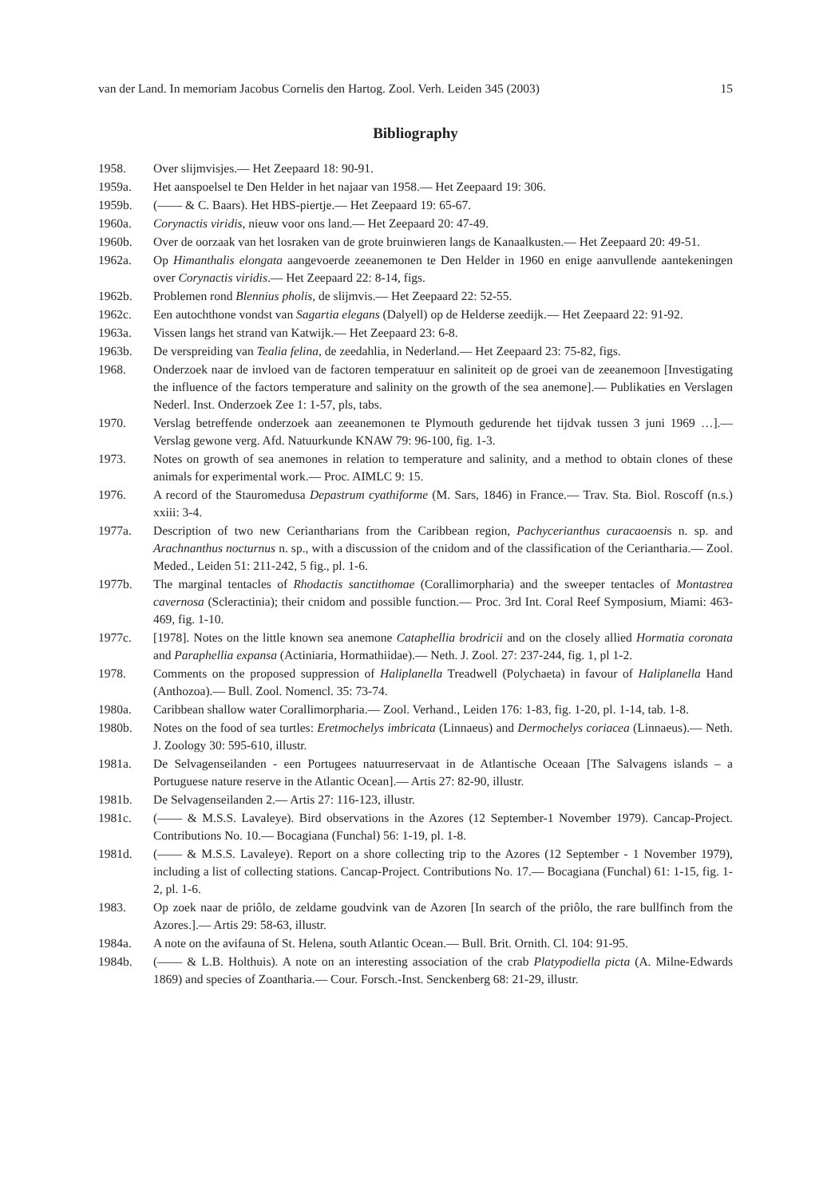van der Land. In memoriam Jacobus Cornelis den Hartog. Zool. Verh. Leiden 345 (2003) 15
Bibliography
1958. Over slijmvisjes.— Het Zeepaard 18: 90-91.
1959a. Het aanspoelsel te Den Helder in het najaar van 1958.— Het Zeepaard 19: 306.
1959b. (—— & C. Baars). Het HBS-piertje.— Het Zeepaard 19: 65-67.
1960a. Corynactis viridis, nieuw voor ons land.— Het Zeepaard 20: 47-49.
1960b. Over de oorzaak van het losraken van de grote bruinwieren langs de Kanaalkusten.— Het Zeepaard 20: 49-51.
1962a. Op Himanthalis elongata aangevoerde zeeanemonen te Den Helder in 1960 en enige aanvullende aantekeningen over Corynactis viridis.— Het Zeepaard 22: 8-14, figs.
1962b. Problemen rond Blennius pholis, de slijmvis.— Het Zeepaard 22: 52-55.
1962c. Een autochthone vondst van Sagartia elegans (Dalyell) op de Helderse zeedijk.— Het Zeepaard 22: 91-92.
1963a. Vissen langs het strand van Katwijk.— Het Zeepaard 23: 6-8.
1963b. De verspreiding van Tealia felina, de zeedahlia, in Nederland.— Het Zeepaard 23: 75-82, figs.
1968. Onderzoek naar de invloed van de factoren temperatuur en saliniteit op de groei van de zeeanemoon [Investigating the influence of the factors temperature and salinity on the growth of the sea anemone].— Publikaties en Verslagen Nederl. Inst. Onderzoek Zee 1: 1-57, pls, tabs.
1970. Verslag betreffende onderzoek aan zeeanemonen te Plymouth gedurende het tijdvak tussen 3 juni 1969 …].— Verslag gewone verg. Afd. Natuurkunde KNAW 79: 96-100, fig. 1-3.
1973. Notes on growth of sea anemones in relation to temperature and salinity, and a method to obtain clones of these animals for experimental work.— Proc. AIMLC 9: 15.
1976. A record of the Stauromedusa Depastrum cyathiforme (M. Sars, 1846) in France.— Trav. Sta. Biol. Roscoff (n.s.) xxiii: 3-4.
1977a. Description of two new Ceriantharians from the Caribbean region, Pachycerianthus curacaoensis n. sp. and Arachnanthus nocturnus n. sp., with a discussion of the cnidom and of the classification of the Ceriantharia.— Zool. Meded., Leiden 51: 211-242, 5 fig., pl. 1-6.
1977b. The marginal tentacles of Rhodactis sanctithomae (Corallimorpharia) and the sweeper tentacles of Montastrea cavernosa (Scleractinia); their cnidom and possible function.— Proc. 3rd Int. Coral Reef Symposium, Miami: 463-469, fig. 1-10.
1977c. [1978]. Notes on the little known sea anemone Cataphellia brodricii and on the closely allied Hormatia coronata and Paraphellia expansa (Actiniaria, Hormathiidae).— Neth. J. Zool. 27: 237-244, fig. 1, pl 1-2.
1978. Comments on the proposed suppression of Haliplanella Treadwell (Polychaeta) in favour of Haliplanella Hand (Anthozoa).— Bull. Zool. Nomencl. 35: 73-74.
1980a. Caribbean shallow water Corallimorpharia.— Zool. Verhand., Leiden 176: 1-83, fig. 1-20, pl. 1-14, tab. 1-8.
1980b. Notes on the food of sea turtles: Eretmochelys imbricata (Linnaeus) and Dermochelys coriacea (Linnaeus).— Neth. J. Zoology 30: 595-610, illustr.
1981a. De Selvagenseilanden - een Portugees natuurreservaat in de Atlantische Oceaan [The Salvagens islands – a Portuguese nature reserve in the Atlantic Ocean].— Artis 27: 82-90, illustr.
1981b. De Selvagenseilanden 2.— Artis 27: 116-123, illustr.
1981c. (—— & M.S.S. Lavaleye). Bird observations in the Azores (12 September-1 November 1979). Cancap-Project. Contributions No. 10.— Bocagiana (Funchal) 56: 1-19, pl. 1-8.
1981d. (—— & M.S.S. Lavaleye). Report on a shore collecting trip to the Azores (12 September - 1 November 1979), including a list of collecting stations. Cancap-Project. Contributions No. 17.— Bocagiana (Funchal) 61: 1-15, fig. 1-2, pl. 1-6.
1983. Op zoek naar de priôlo, de zeldame goudvink van de Azoren [In search of the priôlo, the rare bullfinch from the Azores.].— Artis 29: 58-63, illustr.
1984a. A note on the avifauna of St. Helena, south Atlantic Ocean.— Bull. Brit. Ornith. Cl. 104: 91-95.
1984b. (—— & L.B. Holthuis). A note on an interesting association of the crab Platypodiella picta (A. Milne-Edwards 1869) and species of Zoantharia.— Cour. Forsch.-Inst. Senckenberg 68: 21-29, illustr.